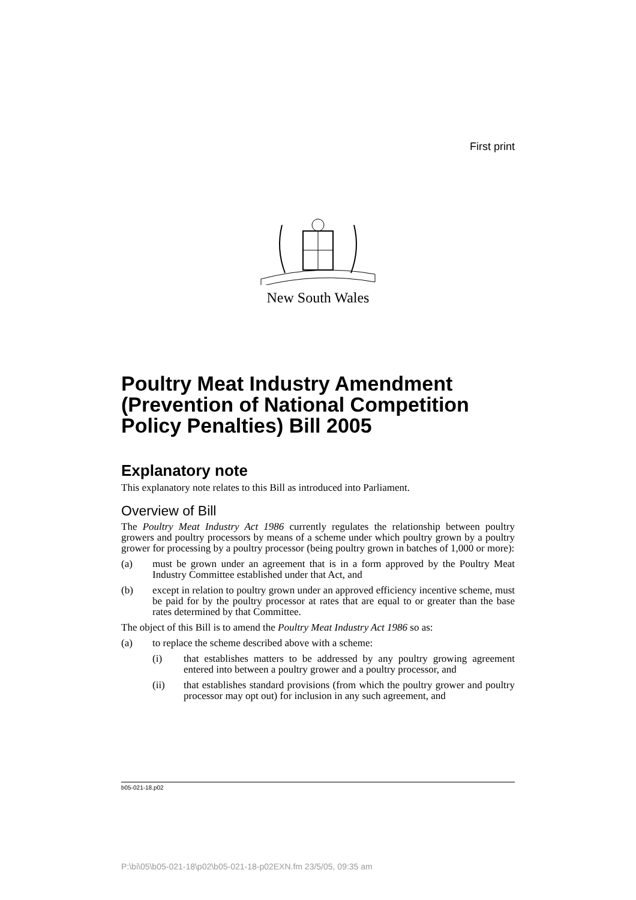First print
New South Wales
Poultry Meat Industry Amendment (Prevention of National Competition Policy Penalties) Bill 2005
Explanatory note
This explanatory note relates to this Bill as introduced into Parliament.
Overview of Bill
The Poultry Meat Industry Act 1986 currently regulates the relationship between poultry growers and poultry processors by means of a scheme under which poultry grown by a poultry grower for processing by a poultry processor (being poultry grown in batches of 1,000 or more):
(a) must be grown under an agreement that is in a form approved by the Poultry Meat Industry Committee established under that Act, and
(b) except in relation to poultry grown under an approved efficiency incentive scheme, must be paid for by the poultry processor at rates that are equal to or greater than the base rates determined by that Committee.
The object of this Bill is to amend the Poultry Meat Industry Act 1986 so as:
(a) to replace the scheme described above with a scheme:
(i) that establishes matters to be addressed by any poultry growing agreement entered into between a poultry grower and a poultry processor, and
(ii) that establishes standard provisions (from which the poultry grower and poultry processor may opt out) for inclusion in any such agreement, and
b05-021-18.p02
P:\bi\05\b05-021-18\p02\b05-021-18-p02EXN.fm 23/5/05, 09:35 am